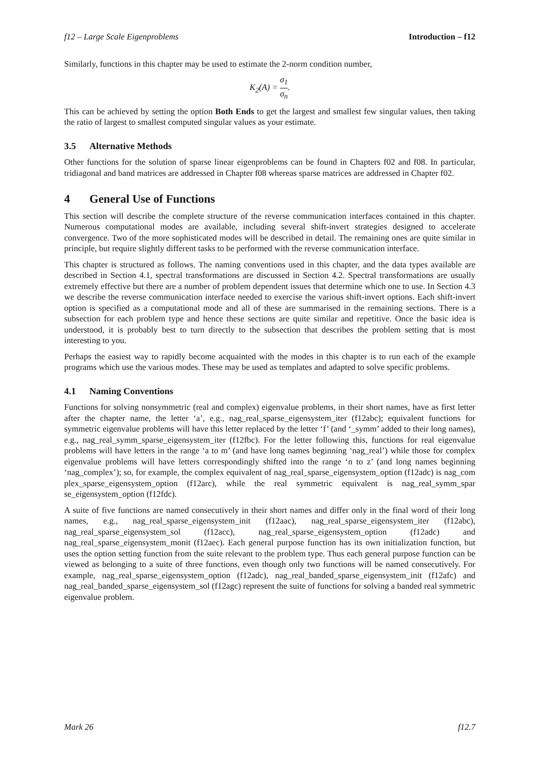f12 – Large Scale Eigenproblems Introduction – f12
Similarly, functions in this chapter may be used to estimate the 2-norm condition number,
K<sub>2</sub>(A) = σ<sub>1</sub> σ<sub>n</sub>.
This can be achieved by setting the option Both Ends to get the largest and smallest few singular values, then taking the ratio of largest to smallest computed singular values as your estimate.
3.5 Alternative Methods
Other functions for the solution of sparse linear eigenproblems can be found in Chapters f02 and f08. In particular, tridiagonal and band matrices are addressed in Chapter f08 whereas sparse matrices are addressed in Chapter f02.
4 General Use of Functions
This section will describe the complete structure of the reverse communication interfaces contained in this chapter. Numerous computational modes are available, including several shift-invert strategies designed to accelerate convergence. Two of the more sophisticated modes will be described in detail. The remaining ones are quite similar in principle, but require slightly different tasks to be performed with the reverse communication interface.
This chapter is structured as follows. The naming conventions used in this chapter, and the data types available are described in Section 4.1, spectral transformations are discussed in Section 4.2. Spectral transformations are usually extremely effective but there are a number of problem dependent issues that determine which one to use. In Section 4.3 we describe the reverse communication interface needed to exercise the various shift-invert options. Each shift-invert option is specified as a computational mode and all of these are summarised in the remaining sections. There is a subsection for each problem type and hence these sections are quite similar and repetitive. Once the basic idea is understood, it is probably best to turn directly to the subsection that describes the problem setting that is most interesting to you.
Perhaps the easiest way to rapidly become acquainted with the modes in this chapter is to run each of the example programs which use the various modes. These may be used as templates and adapted to solve specific problems.
4.1 Naming Conventions
Functions for solving nonsymmetric (real and complex) eigenvalue problems, in their short names, have as first letter after the chapter name, the letter ‘a’, e.g., nag_real_sparse_eigensystem_iter (f12abc); equivalent functions for symmetric eigenvalue problems will have this letter replaced by the letter ‘f’ (and ‘_symm’ added to their long names), e.g., nag_real_symm_sparse_eigensystem_iter (f12fbc). For the letter following this, functions for real eigenvalue problems will have letters in the range ‘a to m’ (and have long names beginning ‘nag_real’) while those for complex eigenvalue problems will have letters correspondingly shifted into the range ‘n to z’ (and long names beginning ‘nag_complex’); so, for example, the complex equivalent of nag_real_sparse_eigensystem_option (f12adc) is nag_com plex_sparse_eigensystem_option (f12arc), while the real symmetric equivalent is nag_real_symm_spar se_eigensystem_option (f12fdc).
A suite of five functions are named consecutively in their short names and differ only in the final word of their long names, e.g., nag_real_sparse_eigensystem_init (f12aac), nag_real_sparse_eigensystem_iter (f12abc), nag_real_sparse_eigensystem_sol (f12acc), nag_real_sparse_eigensystem_option (f12adc) and nag_real_sparse_eigensystem_monit (f12aec). Each general purpose function has its own initialization function, but uses the option setting function from the suite relevant to the problem type. Thus each general purpose function can be viewed as belonging to a suite of three functions, even though only two functions will be named consecutively. For example, nag_real_sparse_eigensystem_option (f12adc), nag_real_banded_sparse_eigensystem_init (f12afc) and nag_real_banded_sparse_eigensystem_sol (f12agc) represent the suite of functions for solving a banded real symmetric eigenvalue problem.
Mark 26 f12.7